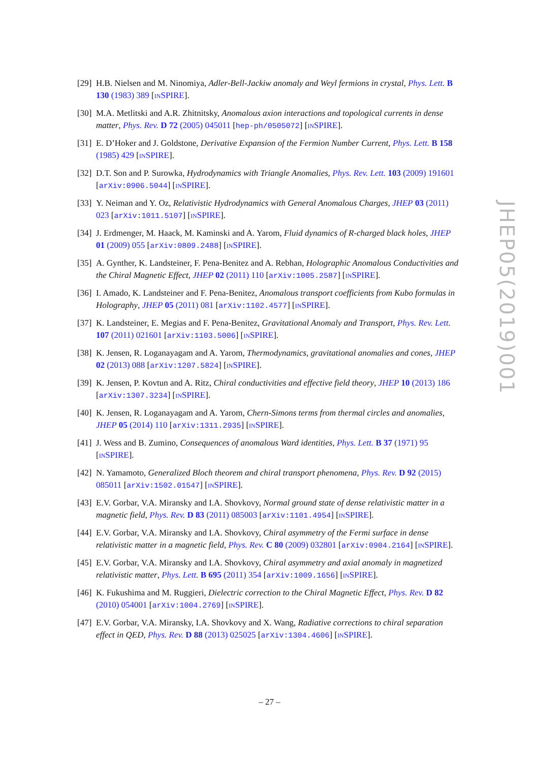[29] H.B. Nielsen and M. Ninomiya, Adler-Bell-Jackiw anomaly and Weyl fermions in crystal, Phys. Lett. B 130 (1983) 389 [INSPIRE].
[30] M.A. Metlitski and A.R. Zhitnitsky, Anomalous axion interactions and topological currents in dense matter, Phys. Rev. D 72 (2005) 045011 [hep-ph/0505072] [INSPIRE].
[31] E. D’Hoker and J. Goldstone, Derivative Expansion of the Fermion Number Current, Phys. Lett. B 158 (1985) 429 [INSPIRE].
[32] D.T. Son and P. Surowka, Hydrodynamics with Triangle Anomalies, Phys. Rev. Lett. 103 (2009) 191601 [arXiv:0906.5044] [INSPIRE].
[33] Y. Neiman and Y. Oz, Relativistic Hydrodynamics with General Anomalous Charges, JHEP 03 (2011) 023 [arXiv:1011.5107] [INSPIRE].
[34] J. Erdmenger, M. Haack, M. Kaminski and A. Yarom, Fluid dynamics of R-charged black holes, JHEP 01 (2009) 055 [arXiv:0809.2488] [INSPIRE].
[35] A. Gynther, K. Landsteiner, F. Pena-Benitez and A. Rebhan, Holographic Anomalous Conductivities and the Chiral Magnetic Effect, JHEP 02 (2011) 110 [arXiv:1005.2587] [INSPIRE].
[36] I. Amado, K. Landsteiner and F. Pena-Benitez, Anomalous transport coefficients from Kubo formulas in Holography, JHEP 05 (2011) 081 [arXiv:1102.4577] [INSPIRE].
[37] K. Landsteiner, E. Megias and F. Pena-Benitez, Gravitational Anomaly and Transport, Phys. Rev. Lett. 107 (2011) 021601 [arXiv:1103.5006] [INSPIRE].
[38] K. Jensen, R. Loganayagam and A. Yarom, Thermodynamics, gravitational anomalies and cones, JHEP 02 (2013) 088 [arXiv:1207.5824] [INSPIRE].
[39] K. Jensen, P. Kovtun and A. Ritz, Chiral conductivities and effective field theory, JHEP 10 (2013) 186 [arXiv:1307.3234] [INSPIRE].
[40] K. Jensen, R. Loganayagam and A. Yarom, Chern-Simons terms from thermal circles and anomalies, JHEP 05 (2014) 110 [arXiv:1311.2935] [INSPIRE].
[41] J. Wess and B. Zumino, Consequences of anomalous Ward identities, Phys. Lett. B 37 (1971) 95 [INSPIRE].
[42] N. Yamamoto, Generalized Bloch theorem and chiral transport phenomena, Phys. Rev. D 92 (2015) 085011 [arXiv:1502.01547] [INSPIRE].
[43] E.V. Gorbar, V.A. Miransky and I.A. Shovkovy, Normal ground state of dense relativistic matter in a magnetic field, Phys. Rev. D 83 (2011) 085003 [arXiv:1101.4954] [INSPIRE].
[44] E.V. Gorbar, V.A. Miransky and I.A. Shovkovy, Chiral asymmetry of the Fermi surface in dense relativistic matter in a magnetic field, Phys. Rev. C 80 (2009) 032801 [arXiv:0904.2164] [INSPIRE].
[45] E.V. Gorbar, V.A. Miransky and I.A. Shovkovy, Chiral asymmetry and axial anomaly in magnetized relativistic matter, Phys. Lett. B 695 (2011) 354 [arXiv:1009.1656] [INSPIRE].
[46] K. Fukushima and M. Ruggieri, Dielectric correction to the Chiral Magnetic Effect, Phys. Rev. D 82 (2010) 054001 [arXiv:1004.2769] [INSPIRE].
[47] E.V. Gorbar, V.A. Miransky, I.A. Shovkovy and X. Wang, Radiative corrections to chiral separation effect in QED, Phys. Rev. D 88 (2013) 025025 [arXiv:1304.4606] [INSPIRE].
JHEP05(2019)001
– 27 –